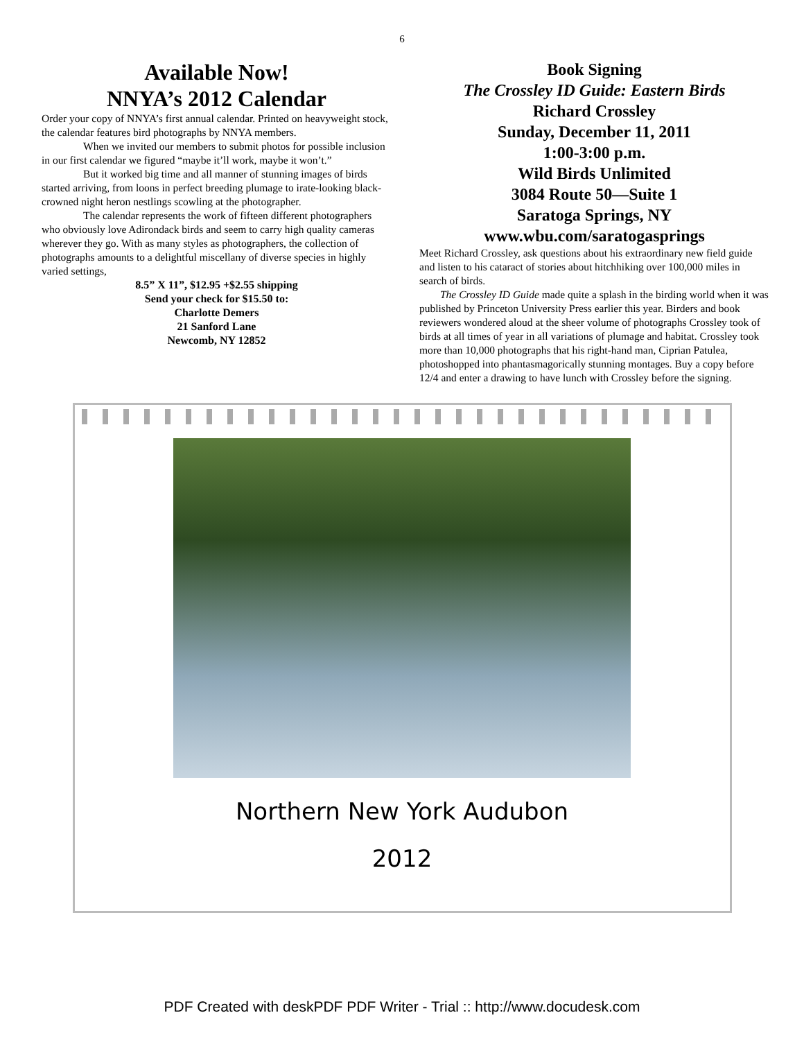6
Available Now!
NNYA’s 2012 Calendar
Order your copy of NNYA’s first annual calendar. Printed on heavyweight stock, the calendar features bird photographs by NNYA members.
When we invited our members to submit photos for possible inclusion in our first calendar we figured “maybe it’ll work, maybe it won’t.”
But it worked big time and all manner of stunning images of birds started arriving, from loons in perfect breeding plumage to irate-looking black-crowned night heron nestlings scowling at the photographer.
The calendar represents the work of fifteen different photographers who obviously love Adirondack birds and seem to carry high quality cameras wherever they go. With as many styles as photographers, the collection of photographs amounts to a delightful miscellany of diverse species in highly varied settings,
8.5” X 11”, $12.95 +$2.55 shipping
Send your check for $15.50 to:
Charlotte Demers
21 Sanford Lane
Newcomb, NY 12852
Book Signing
The Crossley ID Guide: Eastern Birds
Richard Crossley
Sunday, December 11, 2011
1:00-3:00 p.m.
Wild Birds Unlimited
3084 Route 50—Suite 1
Saratoga Springs, NY
www.wbu.com/saratogasprings
Meet Richard Crossley, ask questions about his extraordinary new field guide and listen to his cataract of stories about hitchhiking over 100,000 miles in search of birds.
The Crossley ID Guide made quite a splash in the birding world when it was published by Princeton University Press earlier this year. Birders and book reviewers wondered aloud at the sheer volume of photographs Crossley took of birds at all times of year in all variations of plumage and habitat. Crossley took more than 10,000 photographs that his right-hand man, Ciprian Patulea, photoshopped into phantasmagorically stunning montages. Buy a copy before 12/4 and enter a drawing to have lunch with Crossley before the signing.
Northern New York Audubon
2012
PDF Created with deskPDF PDF Writer - Trial :: http://www.docudesk.com